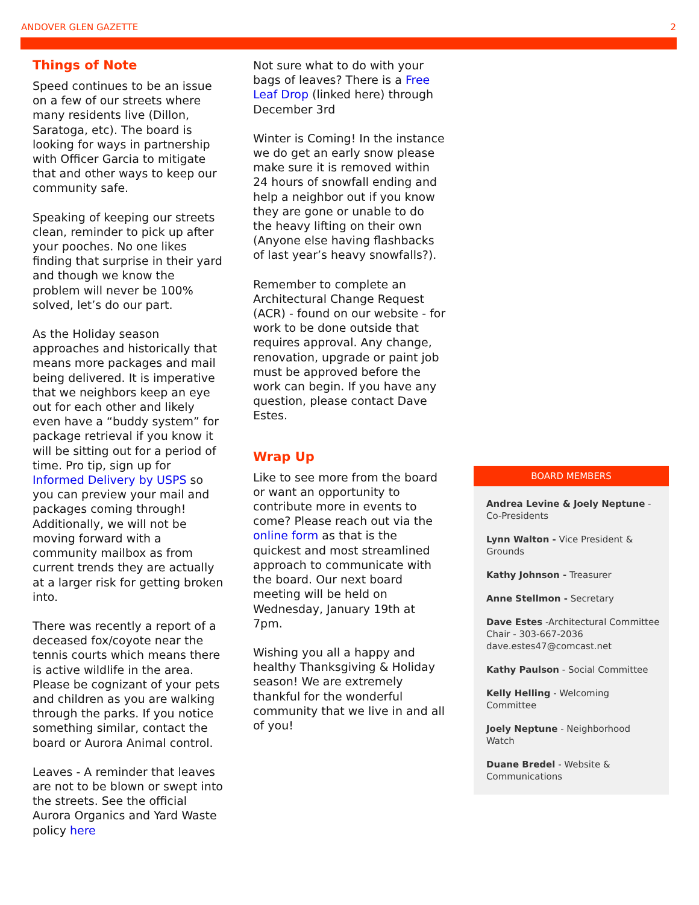ANDOVER GLEN GAZETTE 2
Things of Note
Speed continues to be an issue on a few of our streets where many residents live (Dillon, Saratoga, etc). The board is looking for ways in partnership with Officer Garcia to mitigate that and other ways to keep our community safe.
Speaking of keeping our streets clean, reminder to pick up after your pooches. No one likes finding that surprise in their yard and though we know the problem will never be 100% solved, let’s do our part.
As the Holiday season approaches and historically that means more packages and mail being delivered. It is imperative that we neighbors keep an eye out for each other and likely even have a “buddy system” for package retrieval if you know it will be sitting out for a period of time. Pro tip, sign up for Informed Delivery by USPS so you can preview your mail and packages coming through! Additionally, we will not be moving forward with a community mailbox as from current trends they are actually at a larger risk for getting broken into.
There was recently a report of a deceased fox/coyote near the tennis courts which means there is active wildlife in the area. Please be cognizant of your pets and children as you are walking through the parks. If you notice something similar, contact the board or Aurora Animal control.
Leaves - A reminder that leaves are not to be blown or swept into the streets. See the official Aurora Organics and Yard Waste policy here
Not sure what to do with your bags of leaves? There is a Free Leaf Drop (linked here) through December 3rd
Winter is Coming! In the instance we do get an early snow please make sure it is removed within 24 hours of snowfall ending and help a neighbor out if you know they are gone or unable to do the heavy lifting on their own (Anyone else having flashbacks of last year’s heavy snowfalls?).
Remember to complete an Architectural Change Request (ACR) - found on our website - for work to be done outside that requires approval. Any change, renovation, upgrade or paint job must be approved before the work can begin. If you have any question, please contact Dave Estes.
Wrap Up
Like to see more from the board or want an opportunity to contribute more in events to come? Please reach out via the online form as that is the quickest and most streamlined approach to communicate with the board. Our next board meeting will be held on Wednesday, January 19th at 7pm.
Wishing you all a happy and healthy Thanksgiving & Holiday season! We are extremely thankful for the wonderful community that we live in and all of you!
BOARD MEMBERS
Andrea Levine & Joely Neptune - Co-Presidents
Lynn Walton - Vice President & Grounds
Kathy Johnson - Treasurer
Anne Stellmon - Secretary
Dave Estes -Architectural Committee Chair - 303-667-2036 dave.estes47@comcast.net
Kathy Paulson - Social Committee
Kelly Helling - Welcoming Committee
Joely Neptune - Neighborhood Watch
Duane Bredel - Website & Communications